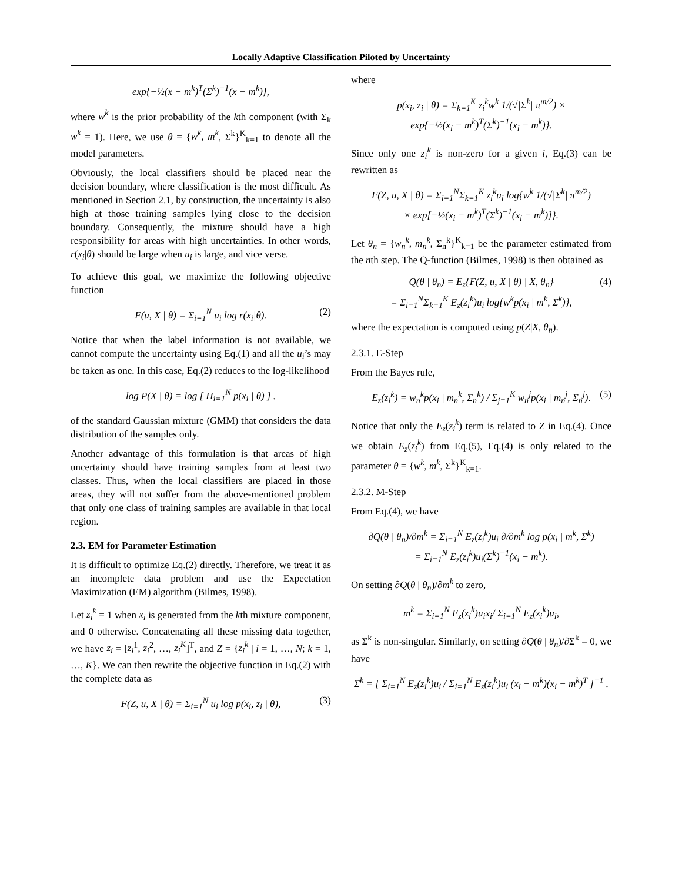Locally Adaptive Classification Piloted by Uncertainty
exp{−½(x − m<sup>k</sup>)<sup>T</sup>(Σ<sup>k</sup>)<sup>−1</sup>(x − m<sup>k</sup>)},
where w<sup>k</sup> is the prior probability of the kth component (with Σ<sub>k</sub> w<sup>k</sup> = 1). Here, we use θ = {w<sup>k</sup>, m<sup>k</sup>, Σ<sup>k</sup>}<sup>K</sup><sub>k=1</sub> to denote all the model parameters.
Obviously, the local classifiers should be placed near the decision boundary, where classification is the most difficult. As mentioned in Section 2.1, by construction, the uncertainty is also high at those training samples lying close to the decision boundary. Consequently, the mixture should have a high responsibility for areas with high uncertainties. In other words, r(x<sub>i</sub>|θ) should be large when u<sub>i</sub> is large, and vice verse.
To achieve this goal, we maximize the following objective function
F(u, X | θ) = Σ<sub>i=1</sub><sup>N</sup> u<sub>i</sub> log r(x<sub>i</sub>|θ). (2)
Notice that when the label information is not available, we cannot compute the uncertainty using Eq.(1) and all the u<sub>i</sub>’s may be taken as one. In this case, Eq.(2) reduces to the log-likelihood
log P(X | θ) = log [ Π<sub>i=1</sub><sup>N</sup> p(x<sub>i</sub> | θ) ] .
of the standard Gaussian mixture (GMM) that considers the data distribution of the samples only.
Another advantage of this formulation is that areas of high uncertainty should have training samples from at least two classes. Thus, when the local classifiers are placed in those areas, they will not suffer from the above-mentioned problem that only one class of training samples are available in that local region.
2.3. EM for Parameter Estimation
It is difficult to optimize Eq.(2) directly. Therefore, we treat it as an incomplete data problem and use the Expectation Maximization (EM) algorithm (Bilmes, 1998).
Let z<sub>i</sub><sup>k</sup> = 1 when x<sub>i</sub> is generated from the kth mixture component, and 0 otherwise. Concatenating all these missing data together, we have z<sub>i</sub> = [z<sub>i</sub><sup>1</sup>, z<sub>i</sub><sup>2</sup>, …, z<sub>i</sub><sup>K</sup>]<sup>T</sup>, and Z = {z<sub>i</sub><sup>k</sup> | i = 1, …, N; k = 1, …, K}. We can then rewrite the objective function in Eq.(2) with the complete data as
F(Z, u, X | θ) = Σ<sub>i=1</sub><sup>N</sup> u<sub>i</sub> log p(x<sub>i</sub>, z<sub>i</sub> | θ), (3)
where
p(x<sub>i</sub>, z<sub>i</sub> | θ) = Σ<sub>k=1</sub><sup>K</sup> z<sub>i</sub><sup>k</sup>w<sup>k</sup> 1/(√|Σ<sup>k</sup>| π<sup>m/2</sup>) ×
exp{−½(x<sub>i</sub> − m<sup>k</sup>)<sup>T</sup>(Σ<sup>k</sup>)<sup>−1</sup>(x<sub>i</sub> − m<sup>k</sup>)}.
Since only one z<sub>i</sub><sup>k</sup> is non-zero for a given i, Eq.(3) can be rewritten as
F(Z, u, X | θ) = Σ<sub>i=1</sub><sup>N</sup>Σ<sub>k=1</sub><sup>K</sup> z<sub>i</sub><sup>k</sup>u<sub>i</sub> log{w<sup>k</sup> 1/(√|Σ<sup>k</sup>| π<sup>m/2</sup>)
× exp[−½(x<sub>i</sub> − m<sup>k</sup>)<sup>T</sup>(Σ<sup>k</sup>)<sup>−1</sup>(x<sub>i</sub> − m<sup>k</sup>)]}.
Let θ<sub>n</sub> = {w<sub>n</sub><sup>k</sup>, m<sub>n</sub><sup>k</sup>, Σ<sub>n</sub><sup>k</sup>}<sup>K</sup><sub>k=1</sub> be the parameter estimated from the nth step. The Q-function (Bilmes, 1998) is then obtained as
Q(θ | θ<sub>n</sub>) = E<sub>z</sub>{F(Z, u, X | θ) | X, θ<sub>n</sub>} (4)
= Σ<sub>i=1</sub><sup>N</sup>Σ<sub>k=1</sub><sup>K</sup> E<sub>z</sub>(z<sub>i</sub><sup>k</sup>)u<sub>i</sub> log{w<sup>k</sup>p(x<sub>i</sub> | m<sup>k</sup>, Σ<sup>k</sup>)},
where the expectation is computed using p(Z|X, θ<sub>n</sub>).
2.3.1. E-Step
From the Bayes rule,
E<sub>z</sub>(z<sub>i</sub><sup>k</sup>) = w<sub>n</sub><sup>k</sup>p(x<sub>i</sub> | m<sub>n</sub><sup>k</sup>, Σ<sub>n</sub><sup>k</sup>) / Σ<sub>j=1</sub><sup>K</sup> w<sub>n</sub><sup>j</sup>p(x<sub>i</sub> | m<sub>n</sub><sup>j</sup>, Σ<sub>n</sub><sup>j</sup>). (5)
Notice that only the E<sub>z</sub>(z<sub>i</sub><sup>k</sup>) term is related to Z in Eq.(4). Once we obtain E<sub>z</sub>(z<sub>i</sub><sup>k</sup>) from Eq.(5), Eq.(4) is only related to the parameter θ = {w<sup>k</sup>, m<sup>k</sup>, Σ<sup>k</sup>}<sup>K</sup><sub>k=1</sub>.
2.3.2. M-Step
From Eq.(4), we have
∂Q(θ | θ<sub>n</sub>)/∂m<sup>k</sup> = Σ<sub>i=1</sub><sup>N</sup> E<sub>z</sub>(z<sub>i</sub><sup>k</sup>)u<sub>i</sub> ∂/∂m<sup>k</sup> log p(x<sub>i</sub> | m<sup>k</sup>, Σ<sup>k</sup>)
= Σ<sub>i=1</sub><sup>N</sup> E<sub>z</sub>(z<sub>i</sub><sup>k</sup>)u<sub>i</sub>(Σ<sup>k</sup>)<sup>−1</sup>(x<sub>i</sub> − m<sup>k</sup>).
On setting ∂Q(θ | θ<sub>n</sub>)/∂m<sup>k</sup> to zero,
m<sup>k</sup> = Σ<sub>i=1</sub><sup>N</sup> E<sub>z</sub>(z<sub>i</sub><sup>k</sup>)u<sub>i</sub>x<sub>i</sub>/ Σ<sub>i=1</sub><sup>N</sup> E<sub>z</sub>(z<sub>i</sub><sup>k</sup>)u<sub>i</sub>,
as Σ<sup>k</sup> is non-singular. Similarly, on setting ∂Q(θ | θ<sub>n</sub>)/∂Σ<sup>k</sup> = 0, we have
Σ<sup>k</sup> = [ Σ<sub>i=1</sub><sup>N</sup> E<sub>z</sub>(z<sub>i</sub><sup>k</sup>)u<sub>i</sub> / Σ<sub>i=1</sub><sup>N</sup> E<sub>z</sub>(z<sub>i</sub><sup>k</sup>)u<sub>i</sub> (x<sub>i</sub> − m<sup>k</sup>)(x<sub>i</sub> − m<sup>k</sup>)<sup>T</sup> ]<sup>−1</sup> .